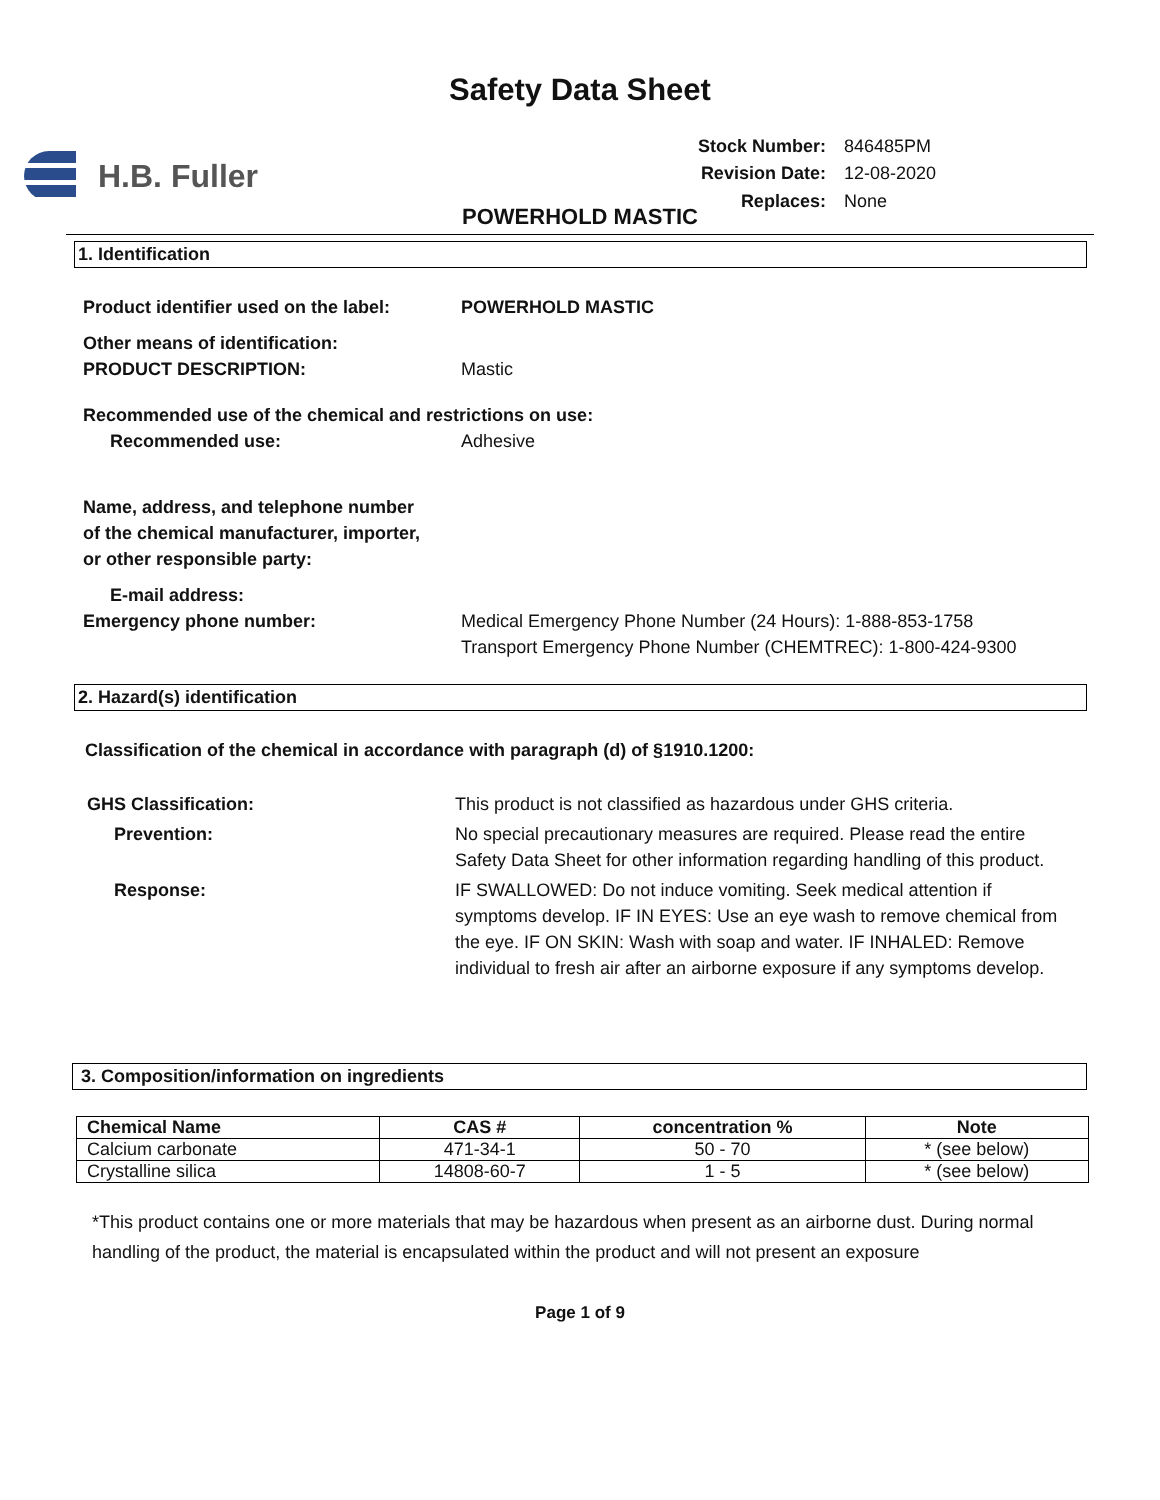Safety Data Sheet
H.B. Fuller
| Stock Number: | 846485PM |
| Revision Date: | 12-08-2020 |
| Replaces: | None |
POWERHOLD MASTIC
1. Identification
Product identifier used on the label:
POWERHOLD MASTIC
Other means of identification:
PRODUCT DESCRIPTION:
Mastic
Recommended use of the chemical and restrictions on use:
Recommended use: Adhesive
Name, address, and telephone number
of the chemical manufacturer, importer,
or other responsible party:
E-mail address:
Emergency phone number: Medical Emergency Phone Number (24 Hours): 1-888-853-1758
Transport Emergency Phone Number (CHEMTREC): 1-800-424-9300
2. Hazard(s) identification
Classification of the chemical in accordance with paragraph (d) of §1910.1200:
GHS Classification: This product is not classified as hazardous under GHS criteria.
Prevention: No special precautionary measures are required. Please read the entire Safety Data Sheet for other information regarding handling of this product.
Response: IF SWALLOWED: Do not induce vomiting. Seek medical attention if symptoms develop. IF IN EYES: Use an eye wash to remove chemical from the eye. IF ON SKIN: Wash with soap and water. IF INHALED: Remove individual to fresh air after an airborne exposure if any symptoms develop.
3. Composition/information on ingredients
| Chemical Name | CAS # | concentration % | Note |
| --- | --- | --- | --- |
| Calcium carbonate | 471-34-1 | 50 - 70 | * (see below) |
| Crystalline silica | 14808-60-7 | 1 - 5 | * (see below) |
*This product contains one or more materials that may be hazardous when present as an airborne dust. During normal handling of the product, the material is encapsulated within the product and will not present an exposure
Page 1 of 9